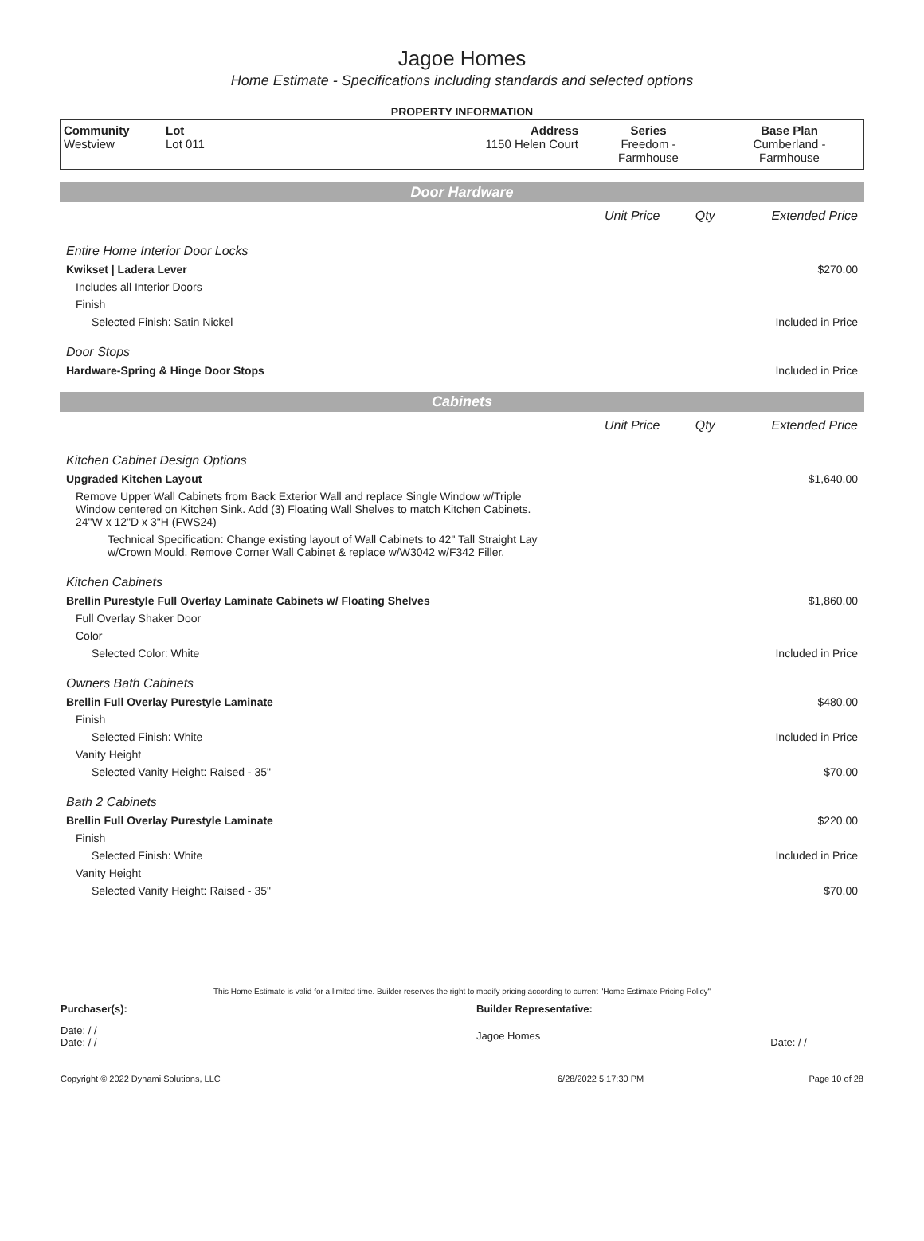Jagoe Homes
Home Estimate - Specifications including standards and selected options
PROPERTY INFORMATION
| Community Westview | Lot Lot 011 | Address 1150 Helen Court | Series Freedom - Farmhouse | Base Plan Cumberland - Farmhouse |
Door Hardware
| | Unit Price | Qty | Extended Price |
| Entire Home Interior Door Locks | | | |
| Kwikset / Ladera Lever | | | $270.00 |
| Includes all Interior Doors | | | |
| Finish | | | |
| Selected Finish: Satin Nickel | | | Included in Price |
| Door Stops | | | |
| Hardware-Spring & Hinge Door Stops | | | Included in Price |
Cabinets
| | Unit Price | Qty | Extended Price |
| Kitchen Cabinet Design Options | | | |
| Upgraded Kitchen Layout | | | $1,640.00 |
| Remove Upper Wall Cabinets from Back Exterior Wall and replace Single Window w/Triple Window centered on Kitchen Sink. Add (3) Floating Wall Shelves to match Kitchen Cabinets. 24"W x 12"D x 3"H (FWS24) | | | |
| Technical Specification: Change existing layout of Wall Cabinets to 42" Tall Straight Lay w/Crown Mould. Remove Corner Wall Cabinet & replace w/W3042 w/F342 Filler. | | | |
| Kitchen Cabinets | | | |
| Brellin Purestyle Full Overlay Laminate Cabinets w/ Floating Shelves | | | $1,860.00 |
| Full Overlay Shaker Door | | | |
| Color | | | |
| Selected Color: White | | | Included in Price |
| Owners Bath Cabinets | | | |
| Brellin Full Overlay Purestyle Laminate | | | $480.00 |
| Finish | | | |
| Selected Finish: White | | | Included in Price |
| Vanity Height | | | |
| Selected Vanity Height: Raised - 35" | | | $70.00 |
| Bath 2 Cabinets | | | |
| Brellin Full Overlay Purestyle Laminate | | | $220.00 |
| Finish | | | |
| Selected Finish: White | | | Included in Price |
| Vanity Height | | | |
| Selected Vanity Height: Raised - 35" | | | $70.00 |
This Home Estimate is valid for a limited time. Builder reserves the right to modify pricing according to current "Home Estimate Pricing Policy"
| Purchaser(s): | Builder Representative: | |
| Date: / / Date: / / | Jagoe Homes | Date: / / |
| Copyright © 2022 Dynami Solutions, LLC | 6/28/2022 5:17:30 PM | Page 10 of 28 |